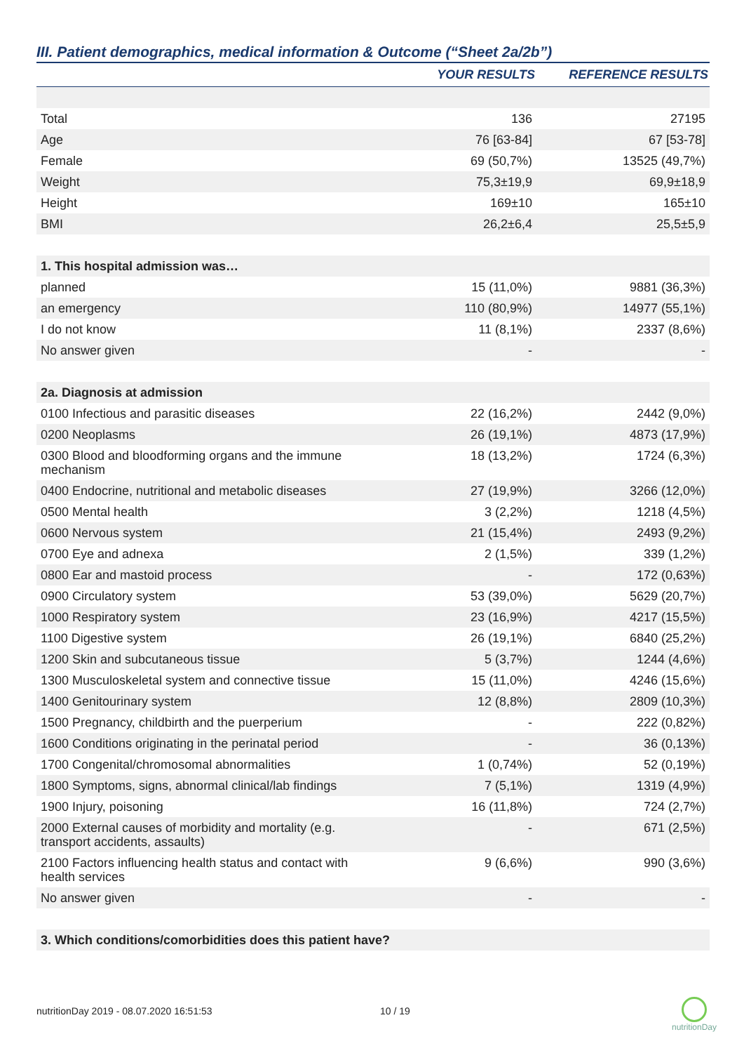III. Patient demographics, medical information & Outcome (“Sheet 2a/2b”)
| | YOUR RESULTS | REFERENCE RESULTS |
| --- | --- | --- |
| Total | 136 | 27195 |
| Age | 76 [63-84] | 67 [53-78] |
| Female | 69 (50,7%) | 13525 (49,7%) |
| Weight | 75,3±19,9 | 69,9±18,9 |
| Height | 169±10 | 165±10 |
| BMI | 26,2±6,4 | 25,5±5,9 |
| 1. This hospital admission was… | | |
| planned | 15 (11,0%) | 9881 (36,3%) |
| an emergency | 110 (80,9%) | 14977 (55,1%) |
| I do not know | 11 (8,1%) | 2337 (8,6%) |
| No answer given | - | - |
| 2a. Diagnosis at admission | | |
| 0100 Infectious and parasitic diseases | 22 (16,2%) | 2442 (9,0%) |
| 0200 Neoplasms | 26 (19,1%) | 4873 (17,9%) |
| 0300 Blood and bloodforming organs and the immune mechanism | 18 (13,2%) | 1724 (6,3%) |
| 0400 Endocrine, nutritional and metabolic diseases | 27 (19,9%) | 3266 (12,0%) |
| 0500 Mental health | 3 (2,2%) | 1218 (4,5%) |
| 0600 Nervous system | 21 (15,4%) | 2493 (9,2%) |
| 0700 Eye and adnexa | 2 (1,5%) | 339 (1,2%) |
| 0800 Ear and mastoid process | - | 172 (0,63%) |
| 0900 Circulatory system | 53 (39,0%) | 5629 (20,7%) |
| 1000 Respiratory system | 23 (16,9%) | 4217 (15,5%) |
| 1100 Digestive system | 26 (19,1%) | 6840 (25,2%) |
| 1200 Skin and subcutaneous tissue | 5 (3,7%) | 1244 (4,6%) |
| 1300 Musculoskeletal system and connective tissue | 15 (11,0%) | 4246 (15,6%) |
| 1400 Genitourinary system | 12 (8,8%) | 2809 (10,3%) |
| 1500 Pregnancy, childbirth and the puerperium | - | 222 (0,82%) |
| 1600 Conditions originating in the perinatal period | - | 36 (0,13%) |
| 1700 Congenital/chromosomal abnormalities | 1 (0,74%) | 52 (0,19%) |
| 1800 Symptoms, signs, abnormal clinical/lab findings | 7 (5,1%) | 1319 (4,9%) |
| 1900 Injury, poisoning | 16 (11,8%) | 724 (2,7%) |
| 2000 External causes of morbidity and mortality (e.g. transport accidents, assaults) | - | 671 (2,5%) |
| 2100 Factors influencing health status and contact with health services | 9 (6,6%) | 990 (3,6%) |
| No answer given | - | - |
| 3. Which conditions/comorbidities does this patient have? | | |
nutritionDay 2019 - 08.07.2020 16:51:53
10 / 19
nutritionDay